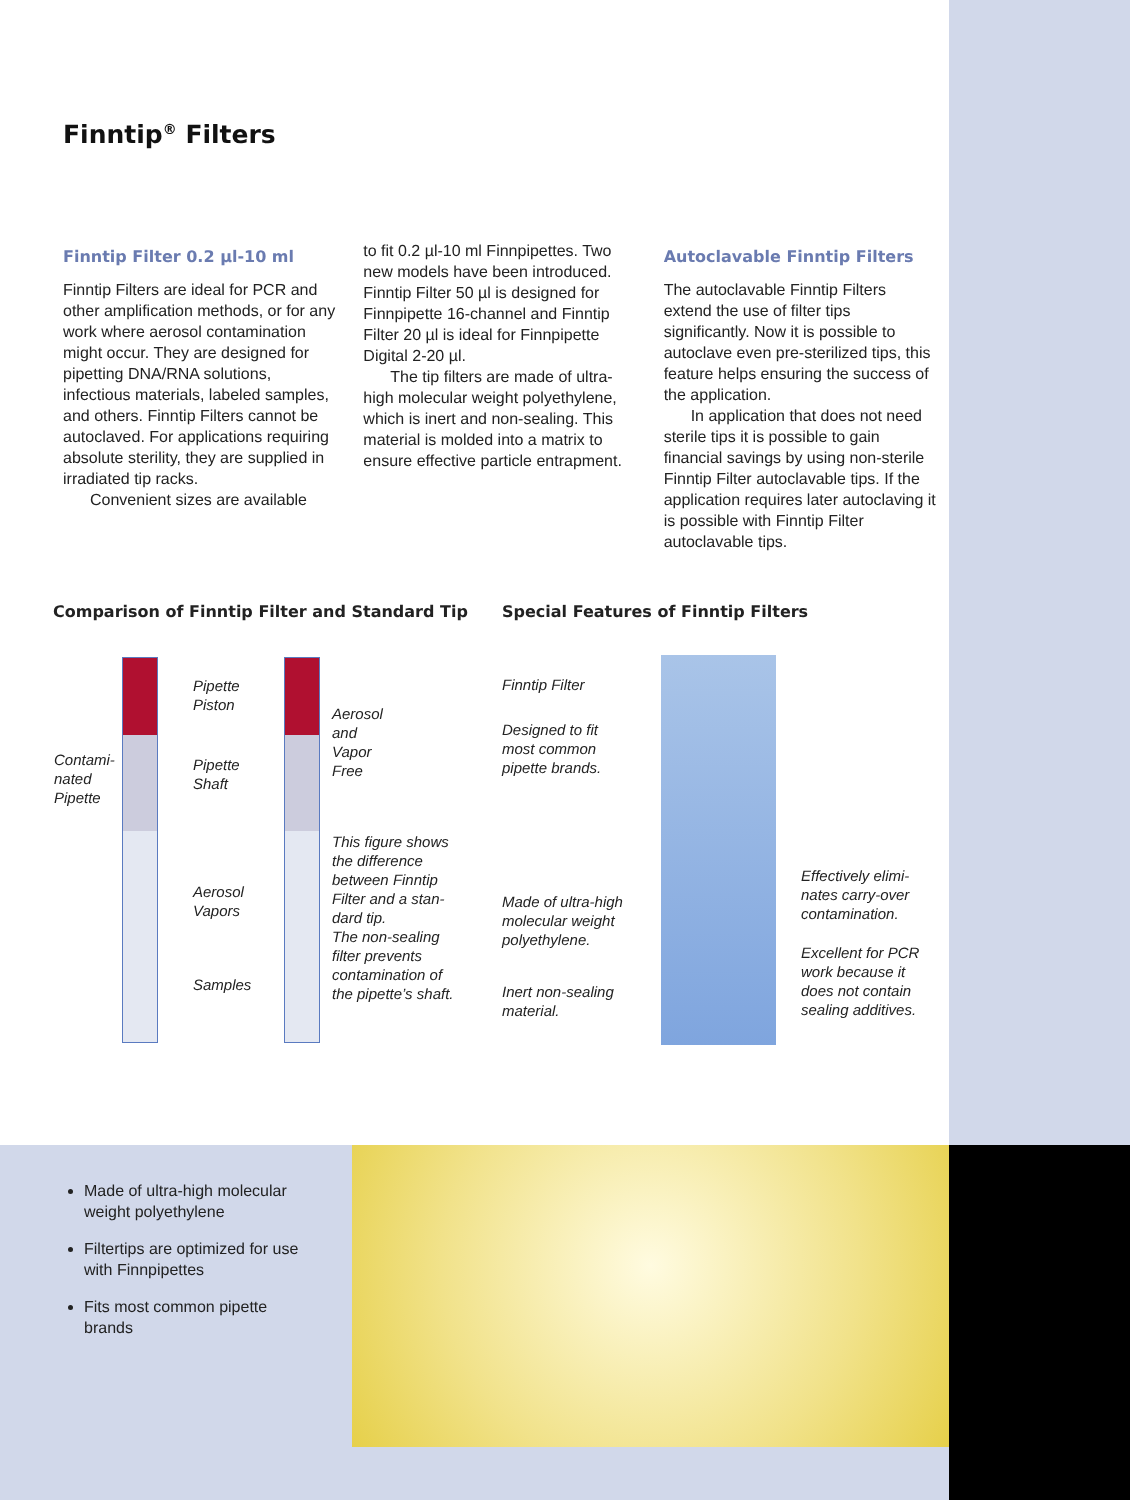Finntip<sup>®</sup> Filters
Finntip Filter 0.2 µl-10 ml
Finntip Filters are ideal for PCR and other amplification methods, or for any work where aerosol contamination might occur. They are designed for pipetting DNA/RNA solutions, infectious materials, labeled samples, and others. Finntip Filters cannot be autoclaved. For applications requiring absolute sterility, they are supplied in irradiated tip racks.
Convenient sizes are available
to fit 0.2 µl-10 ml Finnpipettes. Two new models have been introduced. Finntip Filter 50 µl is designed for Finnpipette 16-channel and Finntip Filter 20 µl is ideal for Finnpipette Digital 2-20 µl.
The tip filters are made of ultra-high molecular weight polyethylene, which is inert and non-sealing. This material is molded into a matrix to ensure effective particle entrapment.
Autoclavable Finntip Filters
The autoclavable Finntip Filters extend the use of filter tips significantly. Now it is possible to autoclave even pre-sterilized tips, this feature helps ensuring the success of the application.
In application that does not need sterile tips it is possible to gain financial savings by using non-sterile Finntip Filter autoclavable tips. If the application requires later autoclaving it is possible with Finntip Filter autoclavable tips.
Comparison of Finntip Filter and Standard Tip
Special Features of Finntip Filters
Contami-
nated
Pipette
Pipette
Piston
Pipette
Shaft
Aerosol
Vapors
Samples
Aerosol
and
Vapor
Free
This figure shows
the difference
between Finntip
Filter and a stan-
dard tip.
The non-sealing
filter prevents
contamination of
the pipette’s shaft.
Finntip Filter
Designed to fit
most common
pipette brands.
Made of ultra-high
molecular weight
polyethylene.
Inert non-sealing
material.
Effectively elimi-
nates carry-over
contamination.
Excellent for PCR
work because it
does not contain
sealing additives.
Made of ultra-high molecular weight polyethylene
Filtertips are optimized for use with Finnpipettes
Fits most common pipette brands